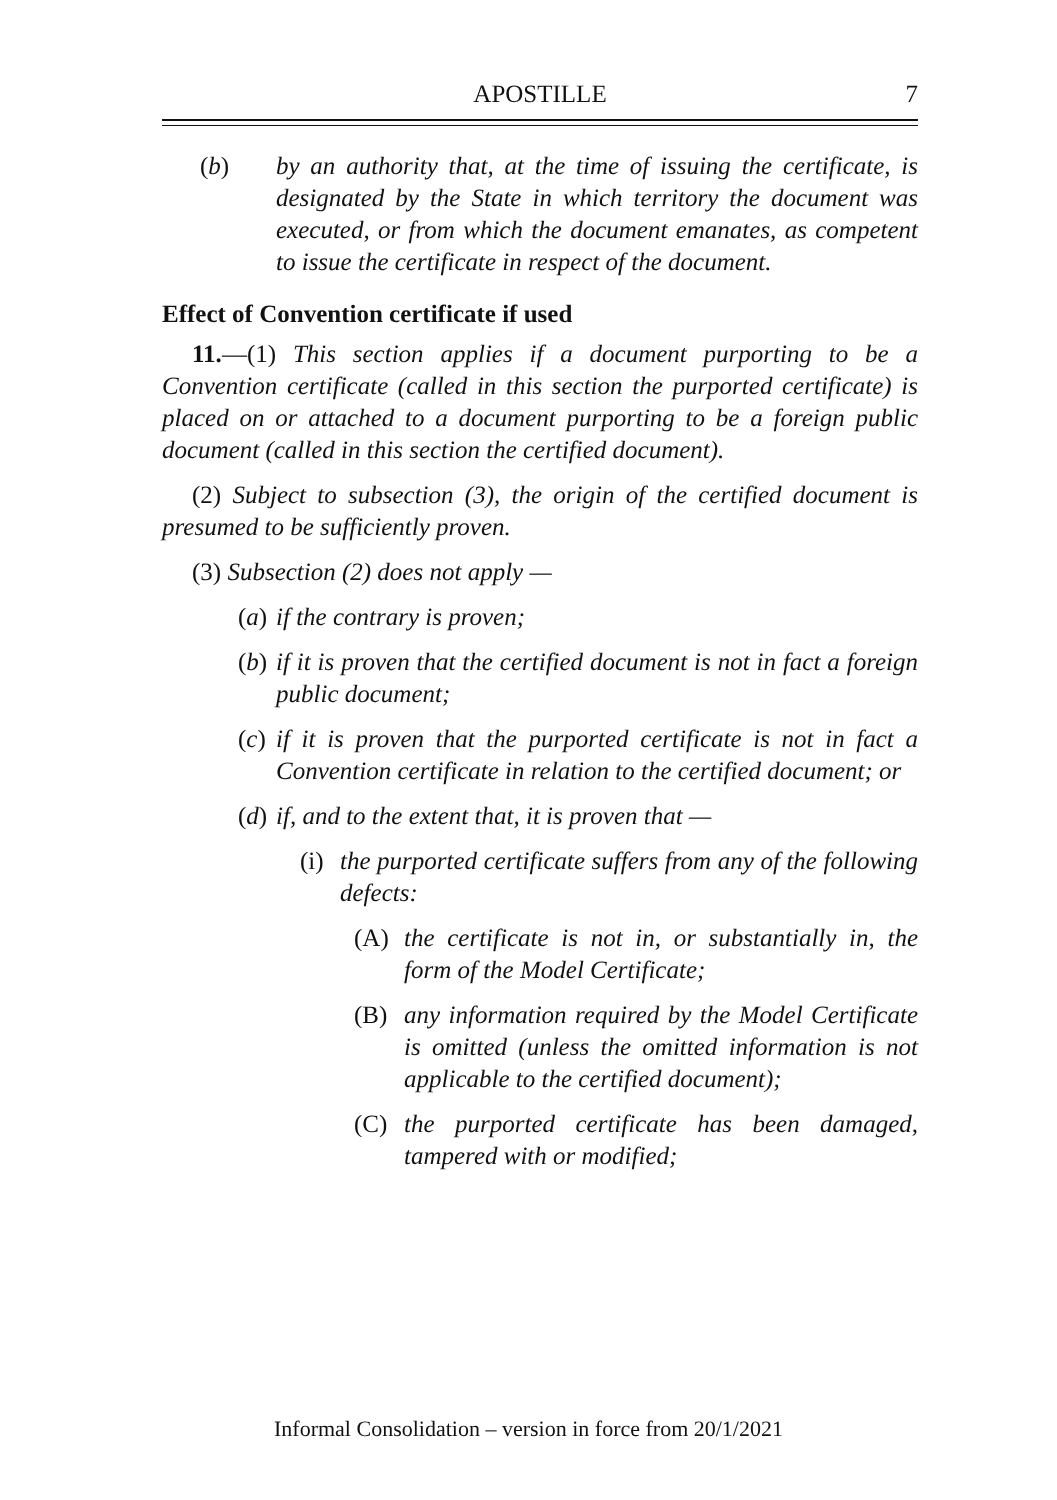APOSTILLE 7
(b) by an authority that, at the time of issuing the certificate, is designated by the State in which territory the document was executed, or from which the document emanates, as competent to issue the certificate in respect of the document.
Effect of Convention certificate if used
11.—(1) This section applies if a document purporting to be a Convention certificate (called in this section the purported certificate) is placed on or attached to a document purporting to be a foreign public document (called in this section the certified document).
(2) Subject to subsection (3), the origin of the certified document is presumed to be sufficiently proven.
(3) Subsection (2) does not apply —
(a) if the contrary is proven;
(b) if it is proven that the certified document is not in fact a foreign public document;
(c) if it is proven that the purported certificate is not in fact a Convention certificate in relation to the certified document; or
(d) if, and to the extent that, it is proven that —
(i) the purported certificate suffers from any of the following defects:
(A) the certificate is not in, or substantially in, the form of the Model Certificate;
(B) any information required by the Model Certificate is omitted (unless the omitted information is not applicable to the certified document);
(C) the purported certificate has been damaged, tampered with or modified;
Informal Consolidation – version in force from 20/1/2021